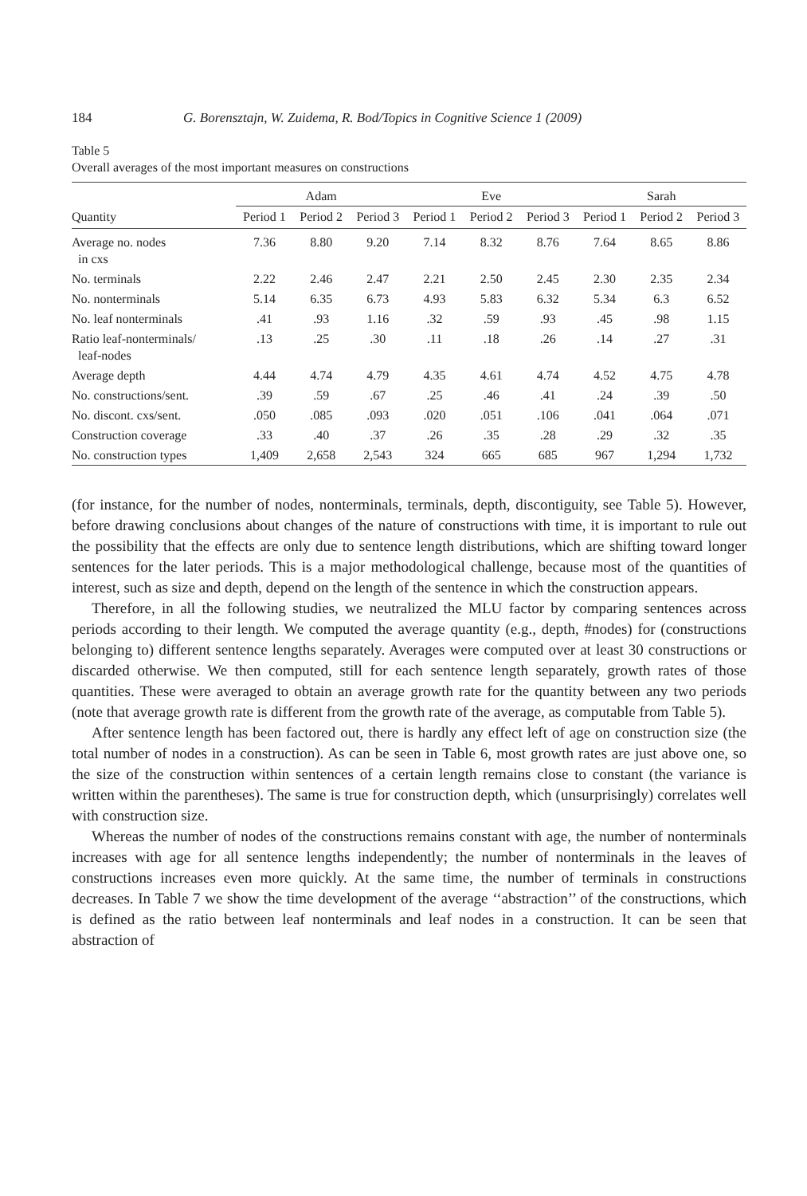184 G. Borensztajn, W. Zuidema, R. Bod/Topics in Cognitive Science 1 (2009)
Table 5
Overall averages of the most important measures on constructions
| Quantity | Adam | | | Eve | | | Sarah | | |
| --- | --- | --- | --- | --- | --- | --- | --- | --- | --- |
| | Period 1 | Period 2 | Period 3 | Period 1 | Period 2 | Period 3 | Period 1 | Period 2 | Period 3 |
| Average no. nodes in cxs | 7.36 | 8.80 | 9.20 | 7.14 | 8.32 | 8.76 | 7.64 | 8.65 | 8.86 |
| No. terminals | 2.22 | 2.46 | 2.47 | 2.21 | 2.50 | 2.45 | 2.30 | 2.35 | 2.34 |
| No. nonterminals | 5.14 | 6.35 | 6.73 | 4.93 | 5.83 | 6.32 | 5.34 | 6.3 | 6.52 |
| No. leaf nonterminals | .41 | .93 | 1.16 | .32 | .59 | .93 | .45 | .98 | 1.15 |
| Ratio leaf-nonterminals/ leaf-nodes | .13 | .25 | .30 | .11 | .18 | .26 | .14 | .27 | .31 |
| Average depth | 4.44 | 4.74 | 4.79 | 4.35 | 4.61 | 4.74 | 4.52 | 4.75 | 4.78 |
| No. constructions/sent. | .39 | .59 | .67 | .25 | .46 | .41 | .24 | .39 | .50 |
| No. discont. cxs/sent. | .050 | .085 | .093 | .020 | .051 | .106 | .041 | .064 | .071 |
| Construction coverage | .33 | .40 | .37 | .26 | .35 | .28 | .29 | .32 | .35 |
| No. construction types | 1,409 | 2,658 | 2,543 | 324 | 665 | 685 | 967 | 1,294 | 1,732 |
(for instance, for the number of nodes, nonterminals, terminals, depth, discontiguity, see Table 5). However, before drawing conclusions about changes of the nature of constructions with time, it is important to rule out the possibility that the effects are only due to sentence length distributions, which are shifting toward longer sentences for the later periods. This is a major methodological challenge, because most of the quantities of interest, such as size and depth, depend on the length of the sentence in which the construction appears.
Therefore, in all the following studies, we neutralized the MLU factor by comparing sentences across periods according to their length. We computed the average quantity (e.g., depth, #nodes) for (constructions belonging to) different sentence lengths separately. Averages were computed over at least 30 constructions or discarded otherwise. We then computed, still for each sentence length separately, growth rates of those quantities. These were averaged to obtain an average growth rate for the quantity between any two periods (note that average growth rate is different from the growth rate of the average, as computable from Table 5).
After sentence length has been factored out, there is hardly any effect left of age on construction size (the total number of nodes in a construction). As can be seen in Table 6, most growth rates are just above one, so the size of the construction within sentences of a certain length remains close to constant (the variance is written within the parentheses). The same is true for construction depth, which (unsurprisingly) correlates well with construction size.
Whereas the number of nodes of the constructions remains constant with age, the number of nonterminals increases with age for all sentence lengths independently; the number of nonterminals in the leaves of constructions increases even more quickly. At the same time, the number of terminals in constructions decreases. In Table 7 we show the time development of the average ‘‘abstraction’’ of the constructions, which is defined as the ratio between leaf nonterminals and leaf nodes in a construction. It can be seen that abstraction of